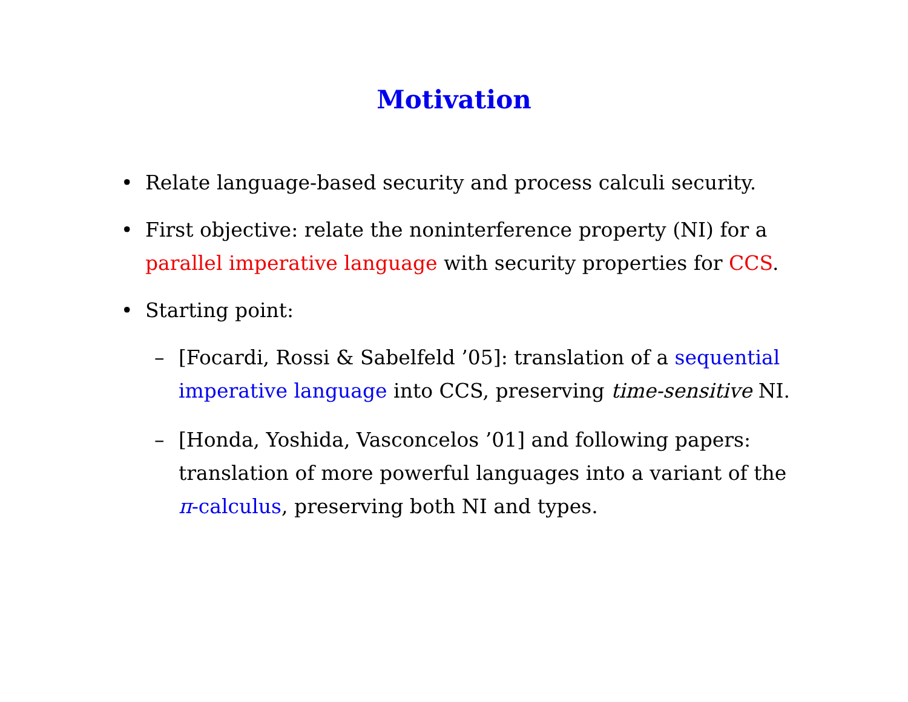Motivation
• Relate language-based security and process calculi security.
• First objective: relate the noninterference property (NI) for a parallel imperative language with security properties for CCS.
• Starting point:
– [Focardi, Rossi & Sabelfeld ’05]: translation of a sequential imperative language into CCS, preserving time-sensitive NI.
– [Honda, Yoshida, Vasconcelos ’01] and following papers: translation of more powerful languages into a variant of the π-calculus, preserving both NI and types.